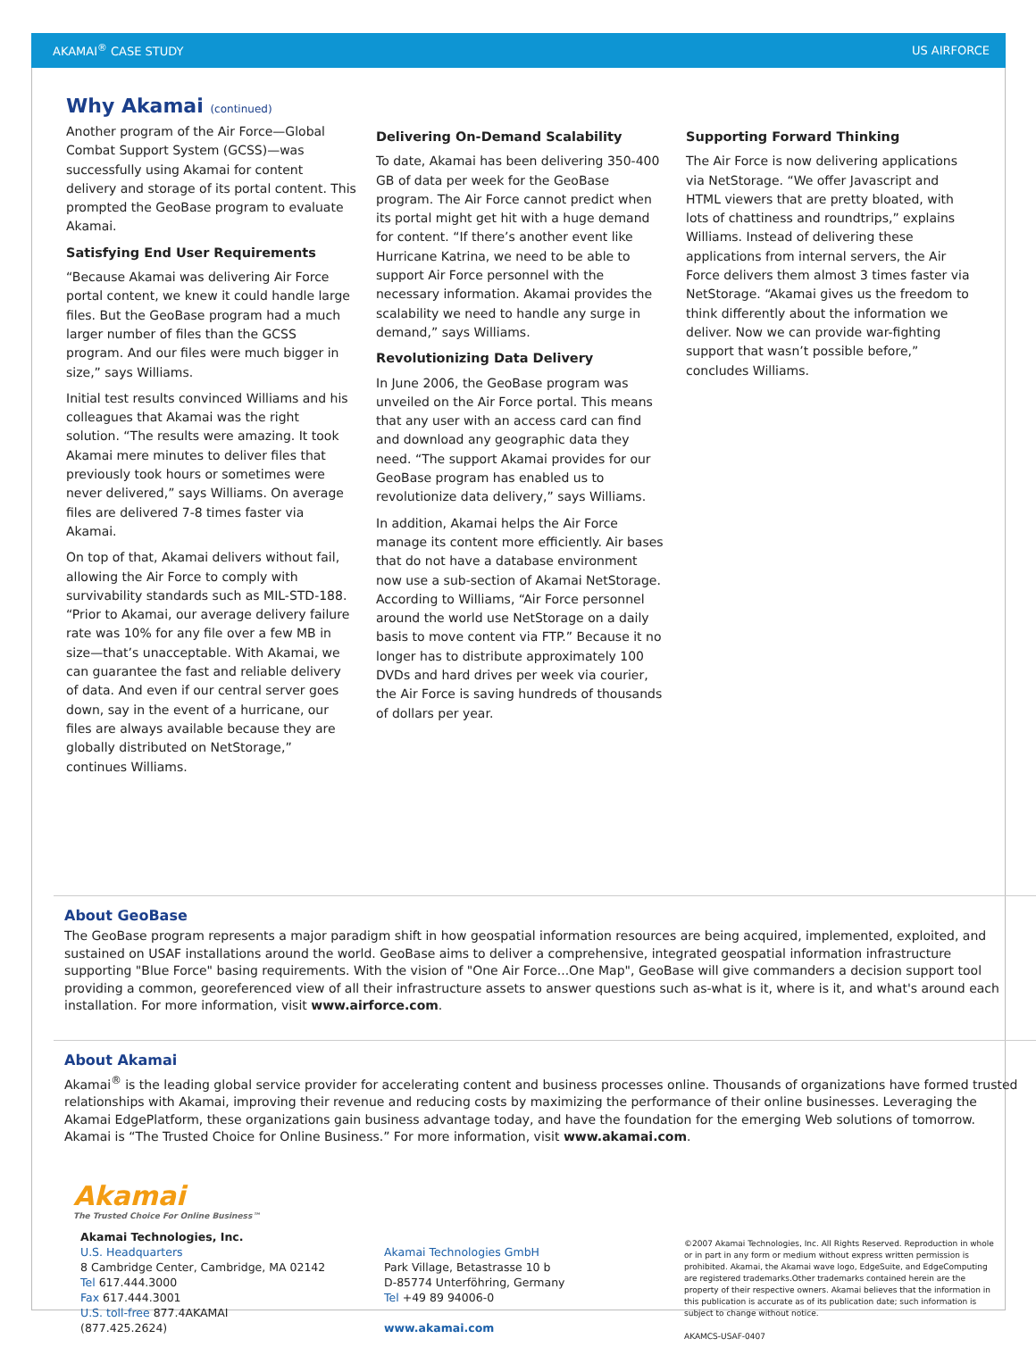AKAMAI<sup>®</sup> CASE STUDY US AIRFORCE
Why Akamai (continued)
Another program of the Air Force—Global Combat Support System (GCSS)—was successfully using Akamai for content delivery and storage of its portal content. This prompted the GeoBase program to evaluate Akamai.
Satisfying End User Requirements
“Because Akamai was delivering Air Force portal content, we knew it could handle large files. But the GeoBase program had a much larger number of files than the GCSS program. And our files were much bigger in size,” says Williams.
Initial test results convinced Williams and his colleagues that Akamai was the right solution. “The results were amazing. It took Akamai mere minutes to deliver files that previously took hours or sometimes were never delivered,” says Williams. On average files are delivered 7-8 times faster via Akamai.
On top of that, Akamai delivers without fail, allowing the Air Force to comply with survivability standards such as MIL-STD-188. “Prior to Akamai, our average delivery failure rate was 10% for any file over a few MB in size—that’s unacceptable. With Akamai, we can guarantee the fast and reliable delivery of data. And even if our central server goes down, say in the event of a hurricane, our files are always available because they are globally distributed on NetStorage,” continues Williams.
Delivering On-Demand Scalability
To date, Akamai has been delivering 350-400 GB of data per week for the GeoBase program. The Air Force cannot predict when its portal might get hit with a huge demand for content. “If there’s another event like Hurricane Katrina, we need to be able to support Air Force personnel with the necessary information. Akamai provides the scalability we need to handle any surge in demand,” says Williams.
Revolutionizing Data Delivery
In June 2006, the GeoBase program was unveiled on the Air Force portal. This means that any user with an access card can find and download any geographic data they need. “The support Akamai provides for our GeoBase program has enabled us to revolutionize data delivery,” says Williams.
In addition, Akamai helps the Air Force manage its content more efficiently. Air bases that do not have a database environment now use a sub-section of Akamai NetStorage. According to Williams, “Air Force personnel around the world use NetStorage on a daily basis to move content via FTP.” Because it no longer has to distribute approximately 100 DVDs and hard drives per week via courier, the Air Force is saving hundreds of thousands of dollars per year.
Supporting Forward Thinking
The Air Force is now delivering applications via NetStorage. “We offer Javascript and HTML viewers that are pretty bloated, with lots of chattiness and roundtrips,” explains Williams. Instead of delivering these applications from internal servers, the Air Force delivers them almost 3 times faster via NetStorage. “Akamai gives us the freedom to think differently about the information we deliver. Now we can provide war-fighting support that wasn’t possible before,” concludes Williams.
About GeoBase
The GeoBase program represents a major paradigm shift in how geospatial information resources are being acquired, implemented, exploited, and sustained on USAF installations around the world. GeoBase aims to deliver a comprehensive, integrated geospatial information infrastructure supporting "Blue Force" basing requirements. With the vision of "One Air Force...One Map", GeoBase will give commanders a decision support tool providing a common, georeferenced view of all their infrastructure assets to answer questions such as-what is it, where is it, and what's around each installation. For more information, visit www.airforce.com.
About Akamai
Akamai<sup>®</sup> is the leading global service provider for accelerating content and business processes online. Thousands of organizations have formed trusted relationships with Akamai, improving their revenue and reducing costs by maximizing the performance of their online businesses. Leveraging the Akamai EdgePlatform, these organizations gain business advantage today, and have the foundation for the emerging Web solutions of tomorrow. Akamai is “The Trusted Choice for Online Business.” For more information, visit www.akamai.com.
Akamai
The Trusted Choice For Online Business™
Akamai Technologies, Inc.
U.S. Headquarters
8 Cambridge Center, Cambridge, MA 02142
Tel 617.444.3000
Fax 617.444.3001
U.S. toll-free 877.4AKAMAI
(877.425.2624)
Akamai Technologies GmbH
Park Village, Betastrasse 10 b
D-85774 Unterföhring, Germany
Tel +49 89 94006-0
www.akamai.com
©2007 Akamai Technologies, Inc. All Rights Reserved. Reproduction in whole or in part in any form or medium without express written permission is prohibited. Akamai, the Akamai wave logo, EdgeSuite, and EdgeComputing are registered trademarks.Other trademarks contained herein are the property of their respective owners. Akamai believes that the information in this publication is accurate as of its publication date; such information is subject to change without notice.
AKAMCS-USAF-0407